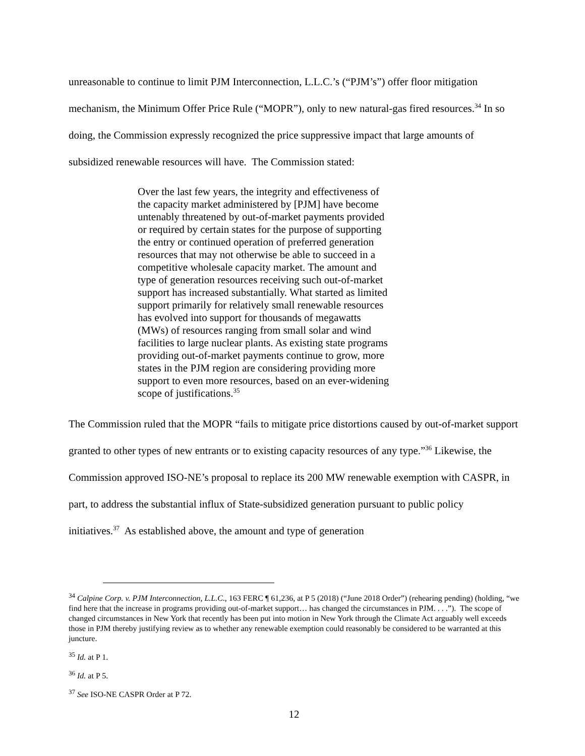unreasonable to continue to limit PJM Interconnection, L.L.C.’s (“PJM’s”) offer floor mitigation mechanism, the Minimum Offer Price Rule (“MOPR”), only to new natural-gas fired resources.<sup>34</sup> In so doing, the Commission expressly recognized the price suppressive impact that large amounts of subsidized renewable resources will have. The Commission stated:
Over the last few years, the integrity and effectiveness of the capacity market administered by [PJM] have become untenably threatened by out-of-market payments provided or required by certain states for the purpose of supporting the entry or continued operation of preferred generation resources that may not otherwise be able to succeed in a competitive wholesale capacity market. The amount and type of generation resources receiving such out-of-market support has increased substantially. What started as limited support primarily for relatively small renewable resources has evolved into support for thousands of megawatts (MWs) of resources ranging from small solar and wind facilities to large nuclear plants. As existing state programs providing out-of-market payments continue to grow, more states in the PJM region are considering providing more support to even more resources, based on an ever-widening scope of justifications.<sup>35</sup>
The Commission ruled that the MOPR “fails to mitigate price distortions caused by out-of-market support granted to other types of new entrants or to existing capacity resources of any type.”<sup>36</sup> Likewise, the Commission approved ISO-NE’s proposal to replace its 200 MW renewable exemption with CASPR, in part, to address the substantial influx of State-subsidized generation pursuant to public policy initiatives.<sup>37</sup> As established above, the amount and type of generation
<sup>34</sup> Calpine Corp. v. PJM Interconnection, L.L.C., 163 FERC ¶ 61,236, at P 5 (2018) (“June 2018 Order”) (rehearing pending) (holding, “we find here that the increase in programs providing out-of-market support… has changed the circumstances in PJM. . . .”). The scope of changed circumstances in New York that recently has been put into motion in New York through the Climate Act arguably well exceeds those in PJM thereby justifying review as to whether any renewable exemption could reasonably be considered to be warranted at this juncture.
<sup>35</sup> Id. at P 1.
<sup>36</sup> Id. at P 5.
<sup>37</sup> See ISO-NE CASPR Order at P 72.
12